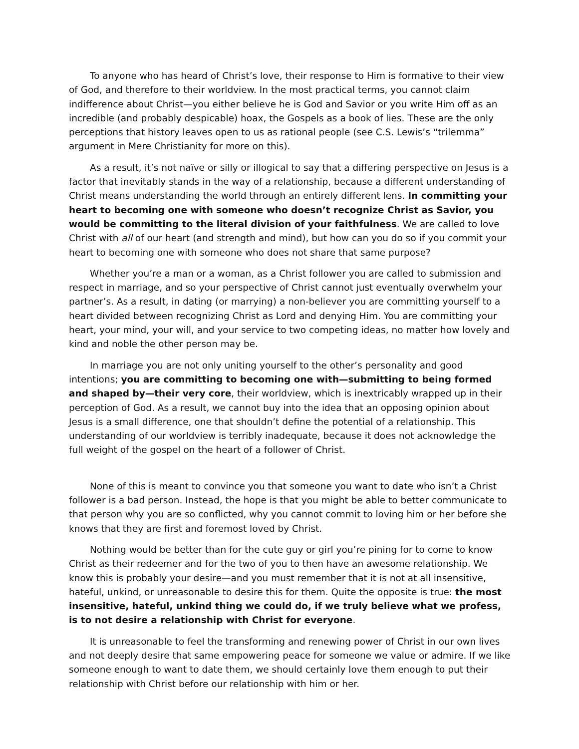To anyone who has heard of Christ’s love, their response to Him is formative to their view of God, and therefore to their worldview. In the most practical terms, you cannot claim indifference about Christ—you either believe he is God and Savior or you write Him off as an incredible (and probably despicable) hoax, the Gospels as a book of lies. These are the only perceptions that history leaves open to us as rational people (see C.S. Lewis’s “trilemma” argument in Mere Christianity for more on this).
As a result, it’s not naïve or silly or illogical to say that a differing perspective on Jesus is a factor that inevitably stands in the way of a relationship, because a different understanding of Christ means understanding the world through an entirely different lens. In committing your heart to becoming one with someone who doesn’t recognize Christ as Savior, you would be committing to the literal division of your faithfulness. We are called to love Christ with all of our heart (and strength and mind), but how can you do so if you commit your heart to becoming one with someone who does not share that same purpose?
Whether you’re a man or a woman, as a Christ follower you are called to submission and respect in marriage, and so your perspective of Christ cannot just eventually overwhelm your partner’s. As a result, in dating (or marrying) a non-believer you are committing yourself to a heart divided between recognizing Christ as Lord and denying Him. You are committing your heart, your mind, your will, and your service to two competing ideas, no matter how lovely and kind and noble the other person may be.
In marriage you are not only uniting yourself to the other’s personality and good intentions; you are committing to becoming one with—submitting to being formed and shaped by—their very core, their worldview, which is inextricably wrapped up in their perception of God. As a result, we cannot buy into the idea that an opposing opinion about Jesus is a small difference, one that shouldn’t define the potential of a relationship. This understanding of our worldview is terribly inadequate, because it does not acknowledge the full weight of the gospel on the heart of a follower of Christ.
None of this is meant to convince you that someone you want to date who isn’t a Christ follower is a bad person. Instead, the hope is that you might be able to better communicate to that person why you are so conflicted, why you cannot commit to loving him or her before she knows that they are first and foremost loved by Christ.
Nothing would be better than for the cute guy or girl you’re pining for to come to know Christ as their redeemer and for the two of you to then have an awesome relationship. We know this is probably your desire—and you must remember that it is not at all insensitive, hateful, unkind, or unreasonable to desire this for them. Quite the opposite is true: the most insensitive, hateful, unkind thing we could do, if we truly believe what we profess, is to not desire a relationship with Christ for everyone.
It is unreasonable to feel the transforming and renewing power of Christ in our own lives and not deeply desire that same empowering peace for someone we value or admire. If we like someone enough to want to date them, we should certainly love them enough to put their relationship with Christ before our relationship with him or her.